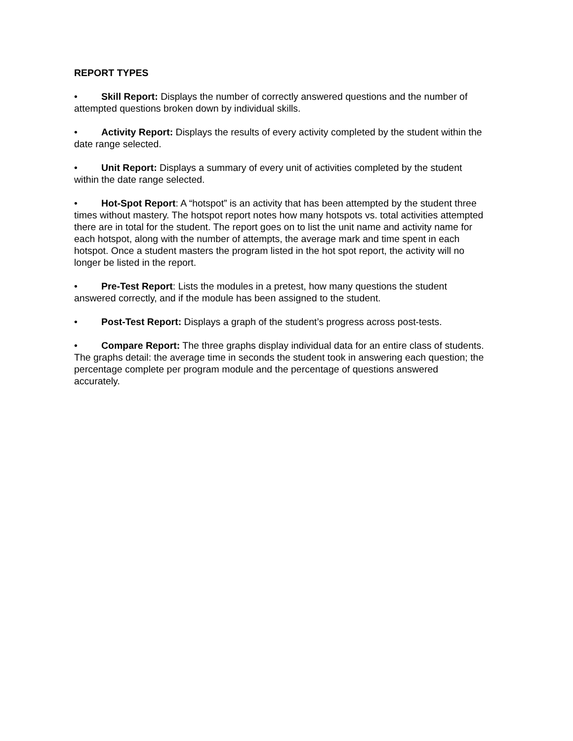REPORT TYPES
• Skill Report: Displays the number of correctly answered questions and the number of attempted questions broken down by individual skills.
• Activity Report: Displays the results of every activity completed by the student within the date range selected.
• Unit Report: Displays a summary of every unit of activities completed by the student within the date range selected.
• Hot-Spot Report: A “hotspot” is an activity that has been attempted by the student three times without mastery. The hotspot report notes how many hotspots vs. total activities attempted there are in total for the student. The report goes on to list the unit name and activity name for each hotspot, along with the number of attempts, the average mark and time spent in each hotspot. Once a student masters the program listed in the hot spot report, the activity will no longer be listed in the report.
• Pre-Test Report: Lists the modules in a pretest, how many questions the student answered correctly, and if the module has been assigned to the student.
• Post-Test Report: Displays a graph of the student’s progress across post-tests.
• Compare Report: The three graphs display individual data for an entire class of students. The graphs detail: the average time in seconds the student took in answering each question; the percentage complete per program module and the percentage of questions answered accurately.